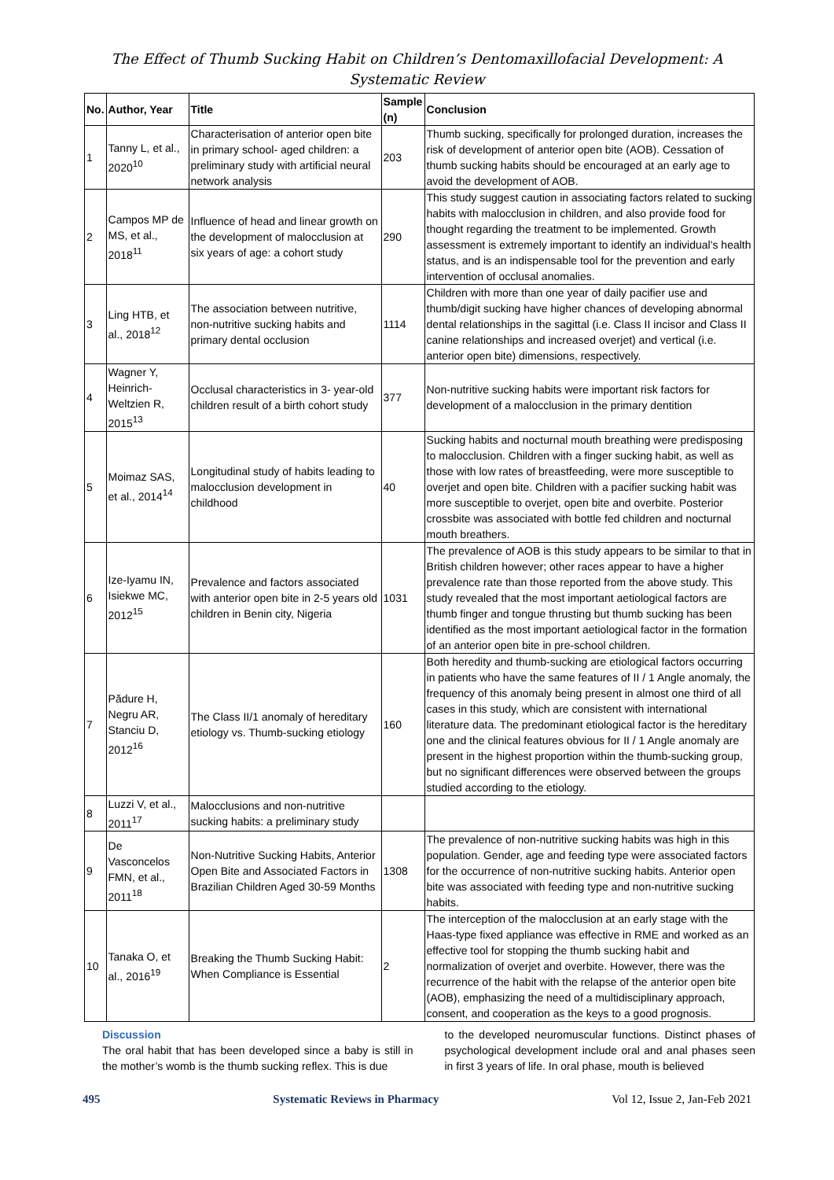The Effect of Thumb Sucking Habit on Children’s Dentomaxillofacial Development: A Systematic Review
| No. | Author, Year | Title | Sample (n) | Conclusion |
| --- | --- | --- | --- | --- |
| 1 | Tanny L, et al., 2020<sup>10</sup> | Characterisation of anterior open bite in primary school- aged children: a preliminary study with artificial neural network analysis | 203 | Thumb sucking, specifically for prolonged duration, increases the risk of development of anterior open bite (AOB). Cessation of thumb sucking habits should be encouraged at an early age to avoid the development of AOB. |
| 2 | Campos MP de MS, et al., 2018<sup>11</sup> | Influence of head and linear growth on the development of malocclusion at six years of age: a cohort study | 290 | This study suggest caution in associating factors related to sucking habits with malocclusion in children, and also provide food for thought regarding the treatment to be implemented. Growth assessment is extremely important to identify an individual’s health status, and is an indispensable tool for the prevention and early intervention of occlusal anomalies. |
| 3 | Ling HTB, et al., 2018<sup>12</sup> | The association between nutritive, non-nutritive sucking habits and primary dental occlusion | 1114 | Children with more than one year of daily pacifier use and thumb/digit sucking have higher chances of developing abnormal dental relationships in the sagittal (i.e. Class II incisor and Class II canine relationships and increased overjet) and vertical (i.e. anterior open bite) dimensions, respectively. |
| 4 | Wagner Y, Heinrich-Weltzien R, 2015<sup>13</sup> | Occlusal characteristics in 3- year-old children result of a birth cohort study | 377 | Non-nutritive sucking habits were important risk factors for development of a malocclusion in the primary dentition |
| 5 | Moimaz SAS, et al., 2014<sup>14</sup> | Longitudinal study of habits leading to malocclusion development in childhood | 40 | Sucking habits and nocturnal mouth breathing were predisposing to malocclusion. Children with a finger sucking habit, as well as those with low rates of breastfeeding, were more susceptible to overjet and open bite. Children with a pacifier sucking habit was more susceptible to overjet, open bite and overbite. Posterior crossbite was associated with bottle fed children and nocturnal mouth breathers. |
| 6 | Ize-Iyamu IN, Isiekwe MC, 2012<sup>15</sup> | Prevalence and factors associated with anterior open bite in 2-5 years old children in Benin city, Nigeria | 1031 | The prevalence of AOB is this study appears to be similar to that in British children however; other races appear to have a higher prevalence rate than those reported from the above study. This study revealed that the most important aetiological factors are thumb finger and tongue thrusting but thumb sucking has been identified as the most important aetiological factor in the formation of an anterior open bite in pre-school children. |
| 7 | Pădure H, Negru AR, Stanciu D, 2012<sup>16</sup> | The Class II/1 anomaly of hereditary etiology vs. Thumb-sucking etiology | 160 | Both heredity and thumb-sucking are etiological factors occurring in patients who have the same features of II / 1 Angle anomaly, the frequency of this anomaly being present in almost one third of all cases in this study, which are consistent with international literature data. The predominant etiological factor is the hereditary one and the clinical features obvious for II / 1 Angle anomaly are present in the highest proportion within the thumb-sucking group, but no significant differences were observed between the groups studied according to the etiology. |
| 8 | Luzzi V, et al., 2011<sup>17</sup> | Malocclusions and non-nutritive sucking habits: a preliminary study | | |
| 9 | De Vasconcelos FMN, et al., 2011<sup>18</sup> | Non-Nutritive Sucking Habits, Anterior Open Bite and Associated Factors in Brazilian Children Aged 30-59 Months | 1308 | The prevalence of non-nutritive sucking habits was high in this population. Gender, age and feeding type were associated factors for the occurrence of non-nutritive sucking habits. Anterior open bite was associated with feeding type and non-nutritive sucking habits. |
| 10 | Tanaka O, et al., 2016<sup>19</sup> | Breaking the Thumb Sucking Habit: When Compliance is Essential | 2 | The interception of the malocclusion at an early stage with the Haas-type fixed appliance was effective in RME and worked as an effective tool for stopping the thumb sucking habit and normalization of overjet and overbite. However, there was the recurrence of the habit with the relapse of the anterior open bite (AOB), emphasizing the need of a multidisciplinary approach, consent, and cooperation as the keys to a good prognosis. |
Discussion
The oral habit that has been developed since a baby is still in the mother’s womb is the thumb sucking reflex. This is due
to the developed neuromuscular functions. Distinct phases of psychological development include oral and anal phases seen in first 3 years of life. In oral phase, mouth is believed
495 Systematic Reviews in Pharmacy Vol 12, Issue 2, Jan-Feb 2021